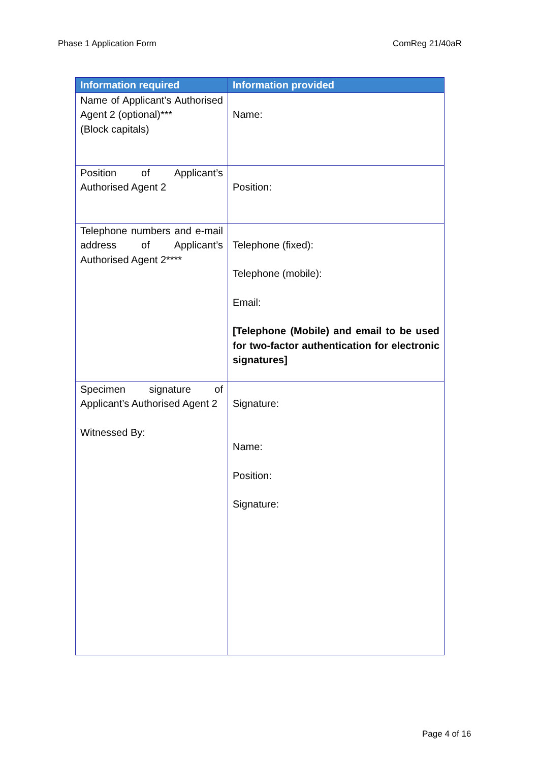Phase 1 Application Form ComReg 21/40aR
| Information required | Information provided |
| --- | --- |
| Name of Applicant’s Authorised Agent 2 (optional)*** (Block capitals) | Name: |
| Position of Applicant’s Authorised Agent 2 | Position: |
| Telephone numbers and e-mail address of Applicant’s Authorised Agent 2**** | Telephone (fixed): Telephone (mobile): Email: [Telephone (Mobile) and email to be used for two-factor authentication for electronic signatures] |
| Specimen signature of Applicant’s Authorised Agent 2 Witnessed By: | Signature: Name: Position: Signature: |
Page 4 of 16